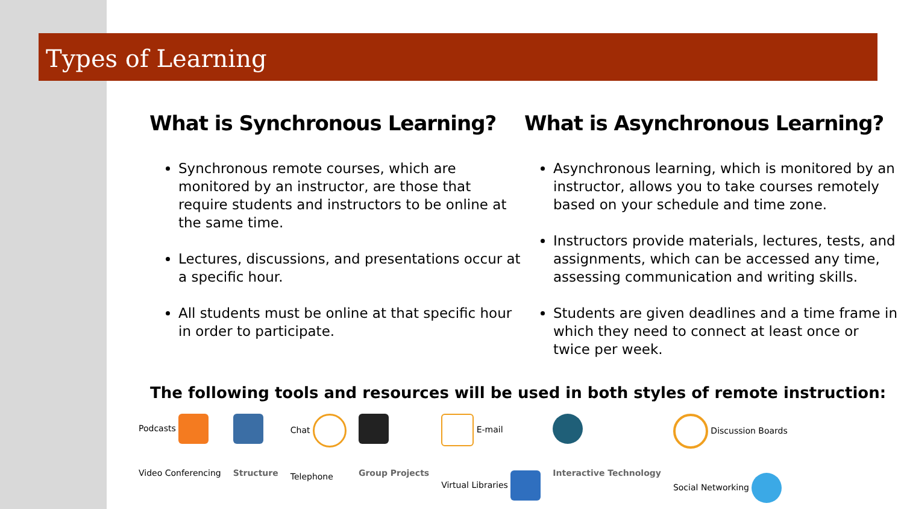Types of Learning
What is Synchronous Learning?
Synchronous remote courses, which are monitored by an instructor, are those that require students and instructors to be online at the same time.
Lectures, discussions, and presentations occur at a specific hour.
All students must be online at that specific hour in order to participate.
What is Asynchronous Learning?
Asynchronous learning, which is monitored by an instructor, allows you to take courses remotely based on your schedule and time zone.
Instructors provide materials, lectures, tests, and assignments, which can be accessed any time, assessing communication and writing skills.
Students are given deadlines and a time frame in which they need to connect at least once or twice per week.
The following tools and resources will be used in both styles of remote instruction:
Podcasts
Video Conferencing
Structure Chat
Telephone
Group Projects E-mail
Virtual Libraries
Interactive Technology Discussion Boards
Social Networking